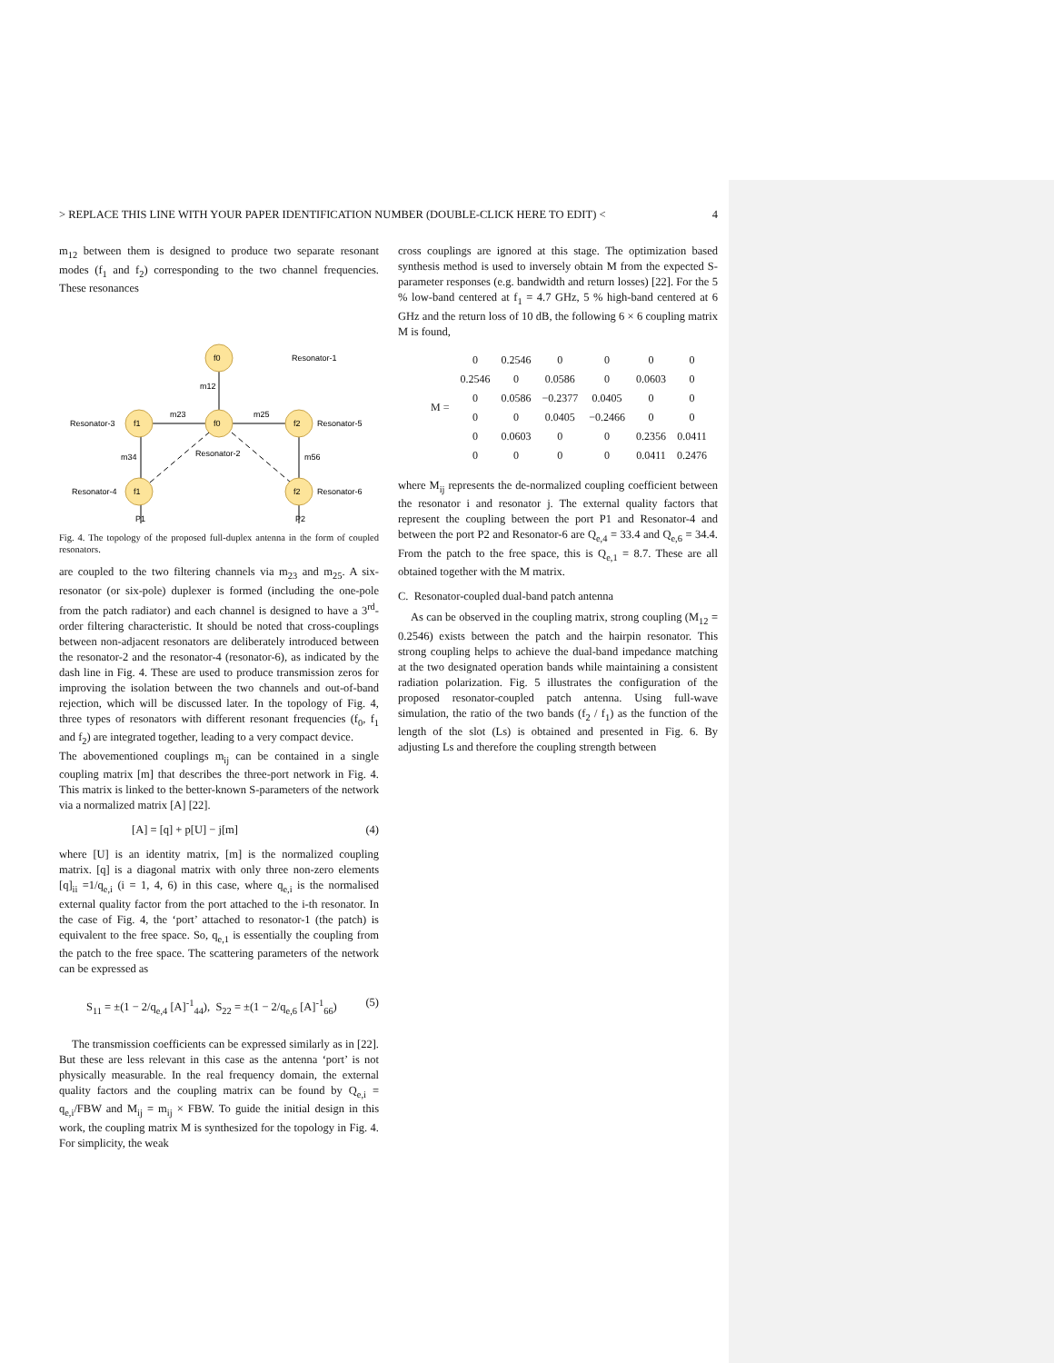> REPLACE THIS LINE WITH YOUR PAPER IDENTIFICATION NUMBER (DOUBLE-CLICK HERE TO EDIT) < 4
m<sub>12</sub> between them is designed to produce two separate resonant modes (f<sub>1</sub> and f<sub>2</sub>) corresponding to the two channel frequencies. These resonances
f0
Resonator-1
f1
f0
f2
f1
f2
Resonator-3
Resonator-5
Resonator-4
Resonator-6
Resonator-2
m12
m23
m25
m34
m56
P1
P2
Fig. 4. The topology of the proposed full-duplex antenna in the form of coupled resonators.
are coupled to the two filtering channels via m<sub>23</sub> and m<sub>25</sub>. A six-resonator (or six-pole) duplexer is formed (including the one-pole from the patch radiator) and each channel is designed to have a 3<sup>rd</sup>-order filtering characteristic. It should be noted that cross-couplings between non-adjacent resonators are deliberately introduced between the resonator-2 and the resonator-4 (resonator-6), as indicated by the dash line in Fig. 4. These are used to produce transmission zeros for improving the isolation between the two channels and out-of-band rejection, which will be discussed later. In the topology of Fig. 4, three types of resonators with different resonant frequencies (f<sub>0</sub>, f<sub>1</sub> and f<sub>2</sub>) are integrated together, leading to a very compact device.
The abovementioned couplings m<sub>ij</sub> can be contained in a single coupling matrix [m] that describes the three-port network in Fig. 4. This matrix is linked to the better-known S-parameters of the network via a normalized matrix [A] [22].
[A] = [q] + p[U] − j[m] (4)
where [U] is an identity matrix, [m] is the normalized coupling matrix. [q] is a diagonal matrix with only three non-zero elements [q]<sub>ii</sub> =1/q<sub>e,i</sub> (i = 1, 4, 6) in this case, where q<sub>e,i</sub> is the normalised external quality factor from the port attached to the i-th resonator. In the case of Fig. 4, the ‘port’ attached to resonator-1 (the patch) is equivalent to the free space. So, q<sub>e,1</sub> is essentially the coupling from the patch to the free space. The scattering parameters of the network can be expressed as
S<sub>11</sub> = ±(1 − 2/q<sub>e,4</sub> [A]<sup>-1</sup><sub>44</sub>), S<sub>22</sub> = ±(1 − 2/q<sub>e,6</sub> [A]<sup>-1</sup><sub>66</sub>) (5)
The transmission coefficients can be expressed similarly as in [22]. But these are less relevant in this case as the antenna ‘port’ is not physically measurable. In the real frequency domain, the external quality factors and the coupling matrix can be found by Q<sub>e,i</sub> = q<sub>e,i</sub>/FBW and M<sub>ij</sub> = m<sub>ij</sub> × FBW. To guide the initial design in this work, the coupling matrix M is synthesized for the topology in Fig. 4. For simplicity, the weak
cross couplings are ignored at this stage. The optimization based synthesis method is used to inversely obtain M from the expected S-parameter responses (e.g. bandwidth and return losses) [22]. For the 5 % low-band centered at f<sub>1</sub> = 4.7 GHz, 5 % high-band centered at 6 GHz and the return loss of 10 dB, the following 6 × 6 coupling matrix M is found,
| M = | 0 | 0.2546 | 0 | 0 | 0 | 0 |
| | 0.2546 | 0 | 0.0586 | 0 | 0.0603 | 0 |
| | 0 | 0.0586 | −0.2377 | 0.0405 | 0 | 0 |
| | 0 | 0 | 0.0405 | −0.2466 | 0 | 0 |
| | 0 | 0.0603 | 0 | 0 | 0.2356 | 0.0411 |
| | 0 | 0 | 0 | 0 | 0.0411 | 0.2476 |
where M<sub>ij</sub> represents the de-normalized coupling coefficient between the resonator i and resonator j. The external quality factors that represent the coupling between the port P1 and Resonator-4 and between the port P2 and Resonator-6 are Q<sub>e,4</sub> = 33.4 and Q<sub>e,6</sub> = 34.4. From the patch to the free space, this is Q<sub>e,1</sub> = 8.7. These are all obtained together with the M matrix.
C. Resonator-coupled dual-band patch antenna
As can be observed in the coupling matrix, strong coupling (M<sub>12</sub> = 0.2546) exists between the patch and the hairpin resonator. This strong coupling helps to achieve the dual-band impedance matching at the two designated operation bands while maintaining a consistent radiation polarization. Fig. 5 illustrates the configuration of the proposed resonator-coupled patch antenna. Using full-wave simulation, the ratio of the two bands (f<sub>2</sub> / f<sub>1</sub>) as the function of the length of the slot (Ls) is obtained and presented in Fig. 6. By adjusting Ls and therefore the coupling strength between